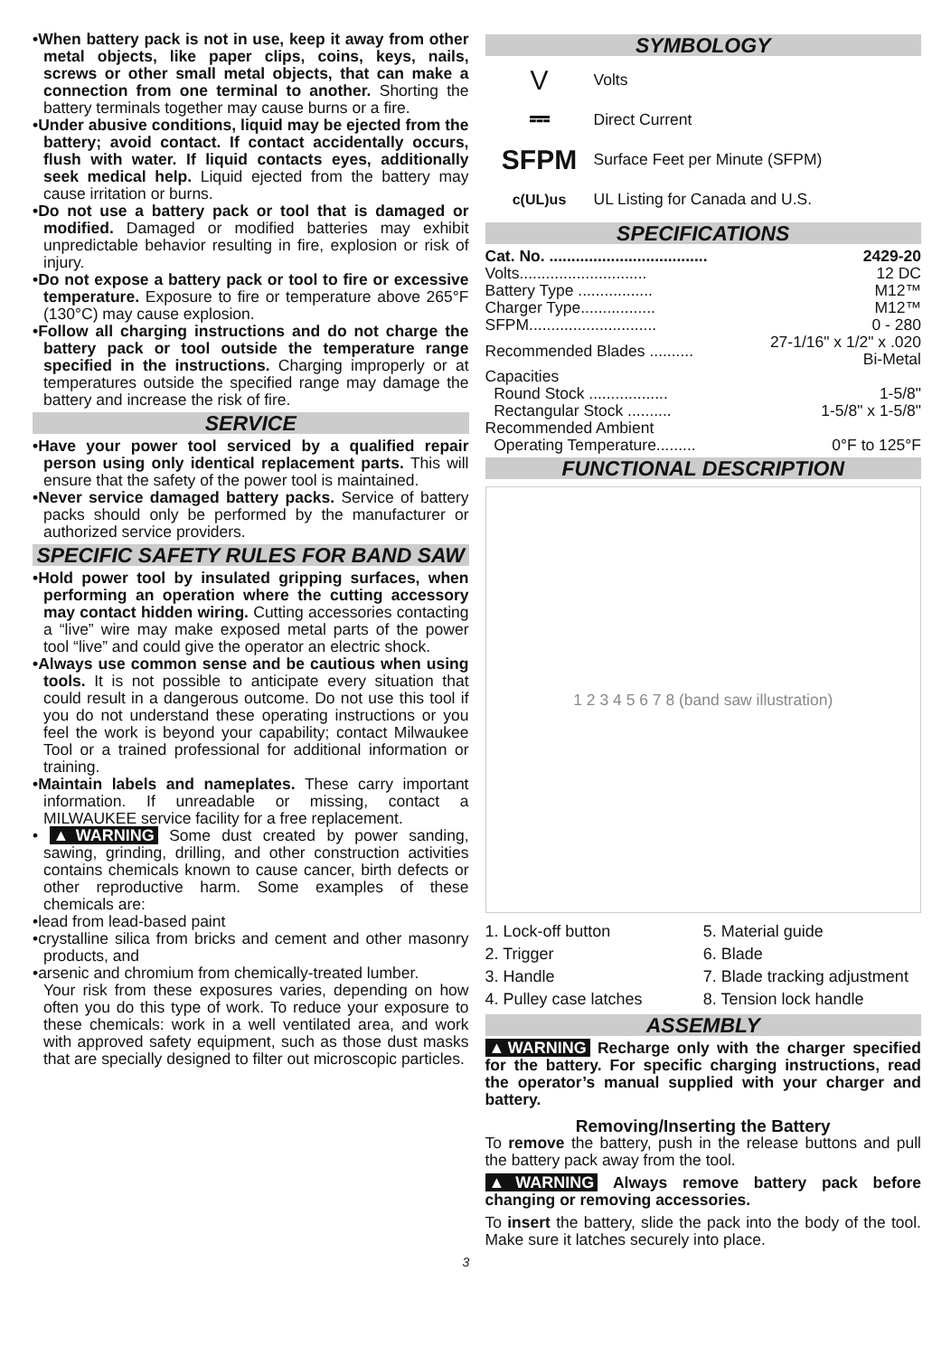•When battery pack is not in use, keep it away from other metal objects, like paper clips, coins, keys, nails, screws or other small metal objects, that can make a connection from one terminal to another. Shorting the battery terminals together may cause burns or a fire.
•Under abusive conditions, liquid may be ejected from the battery; avoid contact. If contact accidentally occurs, flush with water. If liquid contacts eyes, additionally seek medical help. Liquid ejected from the battery may cause irritation or burns.
•Do not use a battery pack or tool that is damaged or modified. Damaged or modified batteries may exhibit unpredictable behavior resulting in fire, explosion or risk of injury.
•Do not expose a battery pack or tool to fire or excessive temperature. Exposure to fire or temperature above 265°F (130°C) may cause explosion.
•Follow all charging instructions and do not charge the battery pack or tool outside the temperature range specified in the instructions. Charging improperly or at temperatures outside the specified range may damage the battery and increase the risk of fire.
SERVICE
•Have your power tool serviced by a qualified repair person using only identical replacement parts. This will ensure that the safety of the power tool is maintained.
•Never service damaged battery packs. Service of battery packs should only be performed by the manufacturer or authorized service providers.
SPECIFIC SAFETY RULES FOR BAND SAW
•Hold power tool by insulated gripping surfaces, when performing an operation where the cutting accessory may contact hidden wiring. Cutting accessories contacting a “live” wire may make exposed metal parts of the power tool “live” and could give the operator an electric shock.
•Always use common sense and be cautious when using tools. It is not possible to anticipate every situation that could result in a dangerous outcome. Do not use this tool if you do not understand these operating instructions or you feel the work is beyond your capability; contact Milwaukee Tool or a trained professional for additional information or training.
•Maintain labels and nameplates. These carry important information. If unreadable or missing, contact a MILWAUKEE service facility for a free replacement.
• ▲WARNING Some dust created by power sanding, sawing, grinding, drilling, and other construction activities contains chemicals known to cause cancer, birth defects or other reproductive harm. Some examples of these chemicals are:
•lead from lead-based paint
•crystalline silica from bricks and cement and other masonry products, and
•arsenic and chromium from chemically-treated lumber.
Your risk from these exposures varies, depending on how often you do this type of work. To reduce your exposure to these chemicals: work in a well ventilated area, and work with approved safety equipment, such as those dust masks that are specially designed to filter out microscopic particles.
SYMBOLOGY
V Volts
⎓ Direct Current
SFPM Surface Feet per Minute (SFPM)
c(UL)us UL Listing for Canada and U.S.
SPECIFICATIONS
| Cat. No. .................................... | 2429-20 |
| Volts............................. | 12 DC |
| Battery Type ................. | M12™ |
| Charger Type................. | M12™ |
| SFPM............................. | 0 - 280 |
| Recommended Blades .......... | 27-1/16" x 1/2" x .020 Bi-Metal |
| Capacities | |
| Round Stock .................. | 1-5/8" |
| Rectangular Stock .......... | 1-5/8" x 1-5/8" |
| Recommended Ambient | |
| Operating Temperature......... | 0°F to 125°F |
FUNCTIONAL DESCRIPTION
1 2 3 4 5 6 7 8 (band saw illustration)
1. Lock-off button 5. Material guide 2. Trigger 6. Blade 3. Handle 7. Blade tracking adjustment 4. Pulley case latches 8. Tension lock handle
ASSEMBLY
▲WARNING Recharge only with the charger specified for the battery. For specific charging instructions, read the operator’s manual supplied with your charger and battery.
Removing/Inserting the Battery
To remove the battery, push in the release buttons and pull the battery pack away from the tool.
▲WARNING Always remove battery pack before changing or removing accessories.
To insert the battery, slide the pack into the body of the tool. Make sure it latches securely into place.
3